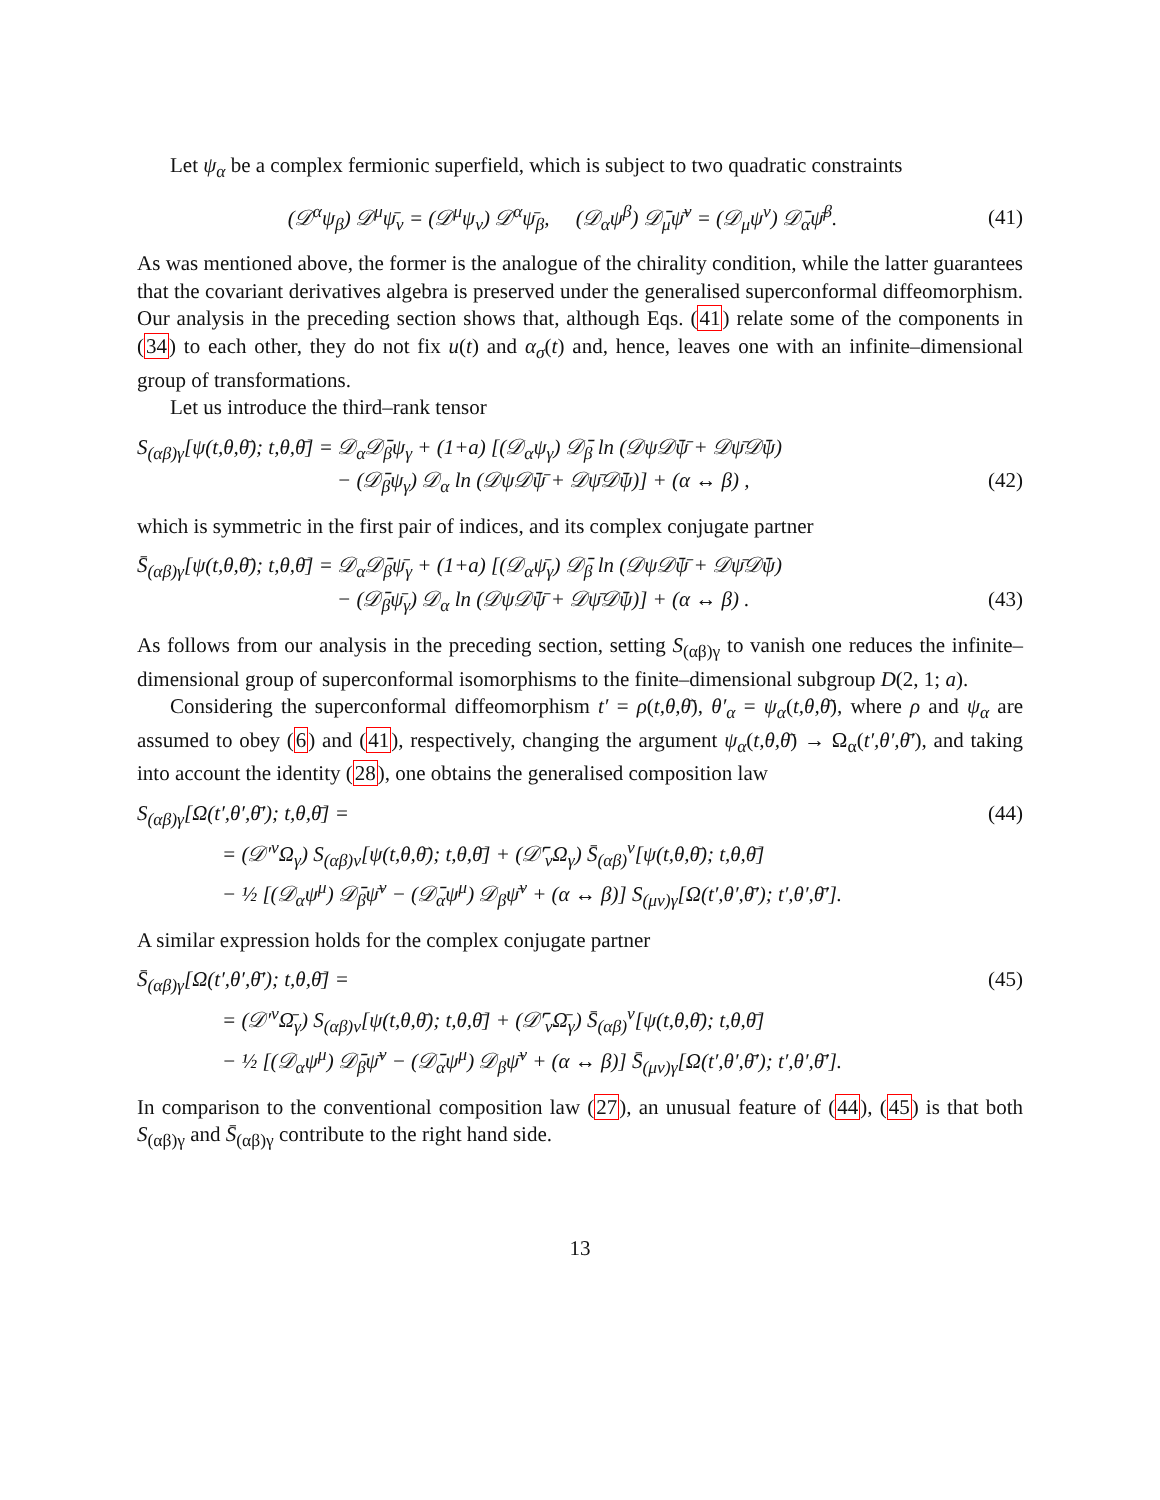Let ψ<sub>α</sub> be a complex fermionic superfield, which is subject to two quadratic constraints
(𝒟<sup>α</sup>ψ<sub>β</sub>) 𝒟<sup>μ</sup>ψ̄<sub>ν</sub> = (𝒟<sup>μ</sup>ψ<sub>ν</sub>) 𝒟<sup>α</sup>ψ̄<sub>β</sub>, (𝒟<sub>α</sub>ψ<sup>β</sup>) 𝒟̄<sub>μ</sub>ψ̄<sup>ν</sup> = (𝒟<sub>μ</sub>ψ<sup>ν</sup>) 𝒟̄<sub>α</sub>ψ̄<sup>β</sup>. (41)
As was mentioned above, the former is the analogue of the chirality condition, while the latter guarantees that the covariant derivatives algebra is preserved under the generalised superconformal diffeomorphism. Our analysis in the preceding section shows that, although Eqs. (41) relate some of the components in (34) to each other, they do not fix u(t) and α<sub>σ</sub>(t) and, hence, leaves one with an infinite–dimensional group of transformations.
Let us introduce the third–rank tensor
S<sub>(αβ)γ</sub>[ψ(t,θ,θ̄); t,θ,θ̄] = 𝒟<sub>α</sub>𝒟̄<sub>β</sub>ψ<sub>γ</sub> + (1+a) [(𝒟<sub>α</sub>ψ<sub>γ</sub>) 𝒟̄<sub>β</sub> ln (𝒟ψ𝒟̄ψ̄ + 𝒟ψ̄𝒟̄ψ)
− (𝒟̄<sub>β</sub>ψ<sub>γ</sub>) 𝒟<sub>α</sub> ln (𝒟ψ𝒟̄ψ̄ + 𝒟ψ̄𝒟̄ψ)] + (α ↔ β) , (42)
which is symmetric in the first pair of indices, and its complex conjugate partner
S̄<sub>(αβ)γ</sub>[ψ(t,θ,θ̄); t,θ,θ̄] = 𝒟<sub>α</sub>𝒟̄<sub>β</sub>ψ̄<sub>γ</sub> + (1+a) [(𝒟<sub>α</sub>ψ̄<sub>γ</sub>) 𝒟̄<sub>β</sub> ln (𝒟ψ𝒟̄ψ̄ + 𝒟ψ̄𝒟̄ψ)
− (𝒟̄<sub>β</sub>ψ̄<sub>γ</sub>) 𝒟<sub>α</sub> ln (𝒟ψ𝒟̄ψ̄ + 𝒟ψ̄𝒟̄ψ)] + (α ↔ β) . (43)
As follows from our analysis in the preceding section, setting S<sub>(αβ)γ</sub> to vanish one reduces the infinite–dimensional group of superconformal isomorphisms to the finite–dimensional subgroup D(2, 1; a).
Considering the superconformal diffeomorphism t′ = ρ(t,θ,θ̄), θ′<sub>α</sub> = ψ<sub>α</sub>(t,θ,θ̄), where ρ and ψ<sub>α</sub> are assumed to obey (6) and (41), respectively, changing the argument ψ<sub>α</sub>(t,θ,θ̄) → Ω<sub>α</sub>(t′,θ′,θ̄′), and taking into account the identity (28), one obtains the generalised composition law
S<sub>(αβ)γ</sub>[Ω(t′,θ′,θ̄′); t,θ,θ̄] = (44)
= (𝒟′<sup>ν</sup>Ω<sub>γ</sub>) S<sub>(αβ)ν</sub>[ψ(t,θ,θ̄); t,θ,θ̄] + (𝒟̄′<sub>ν</sub>Ω<sub>γ</sub>) S̄<sub>(αβ)</sub><sup>ν</sup>[ψ(t,θ,θ̄); t,θ,θ̄]
− ½ [(𝒟<sub>α</sub>ψ<sup>μ</sup>) 𝒟̄<sub>β</sub>ψ̄<sup>ν</sup> − (𝒟̄<sub>α</sub>ψ<sup>μ</sup>) 𝒟<sub>β</sub>ψ̄<sup>ν</sup> + (α ↔ β)] S<sub>(μν)γ</sub>[Ω(t′,θ′,θ̄′); t′,θ′,θ̄′].
A similar expression holds for the complex conjugate partner
S̄<sub>(αβ)γ</sub>[Ω(t′,θ′,θ̄′); t,θ,θ̄] = (45)
= (𝒟′<sup>ν</sup>Ω̄<sub>γ</sub>) S<sub>(αβ)ν</sub>[ψ(t,θ,θ̄); t,θ,θ̄] + (𝒟̄′<sub>ν</sub>Ω̄<sub>γ</sub>) S̄<sub>(αβ)</sub><sup>ν</sup>[ψ(t,θ,θ̄); t,θ,θ̄]
− ½ [(𝒟<sub>α</sub>ψ<sup>μ</sup>) 𝒟̄<sub>β</sub>ψ̄<sup>ν</sup> − (𝒟̄<sub>α</sub>ψ<sup>μ</sup>) 𝒟<sub>β</sub>ψ̄<sup>ν</sup> + (α ↔ β)] S̄<sub>(μν)γ</sub>[Ω(t′,θ′,θ̄′); t′,θ′,θ̄′].
In comparison to the conventional composition law (27), an unusual feature of (44), (45) is that both S<sub>(αβ)γ</sub> and S̄<sub>(αβ)γ</sub> contribute to the right hand side.
13